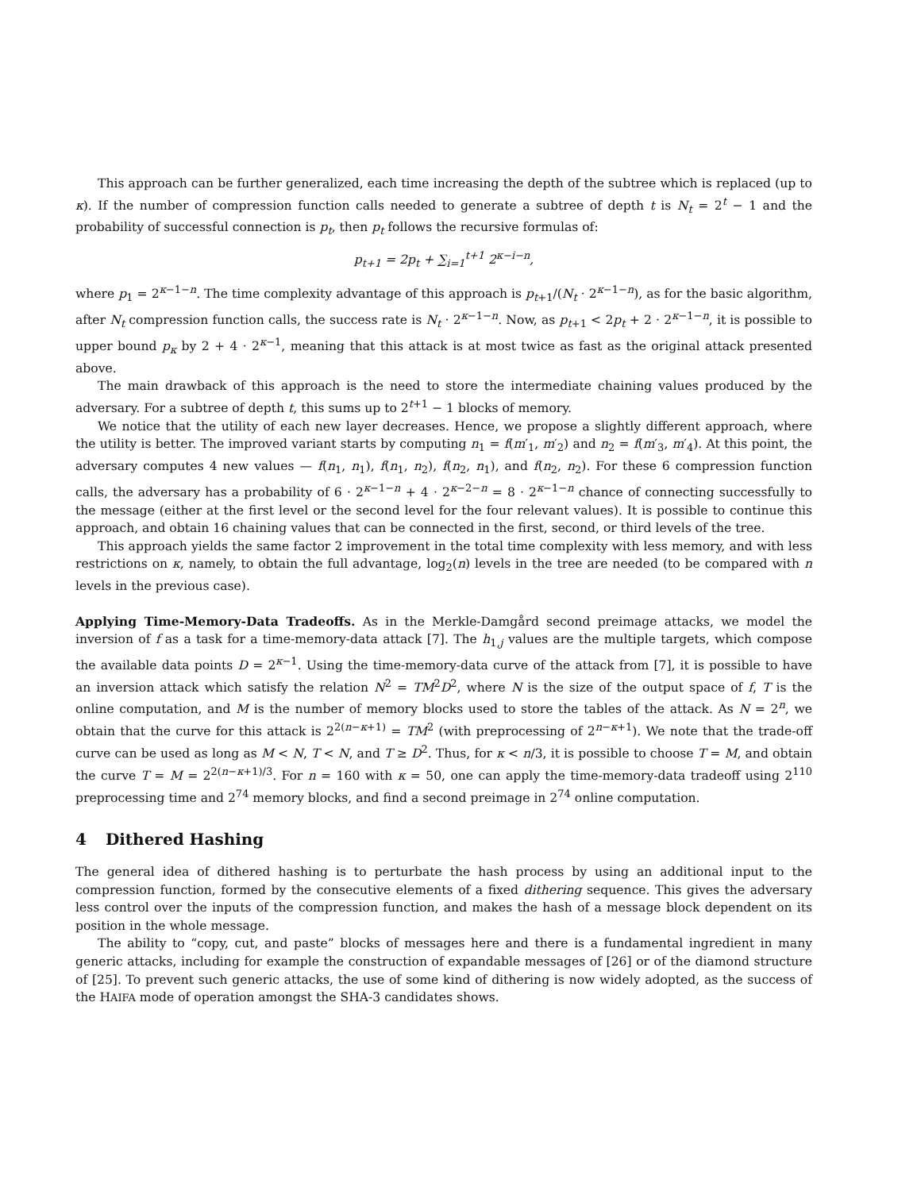This approach can be further generalized, each time increasing the depth of the subtree which is replaced (up to κ). If the number of compression function calls needed to generate a subtree of depth t is N<sub>t</sub> = 2<sup>t</sup> − 1 and the probability of successful connection is p<sub>t</sub>, then p<sub>t</sub> follows the recursive formulas of:
p<sub>t+1</sub> = 2p<sub>t</sub> + ∑<sub>i=1</sub><sup>t+1</sup> 2<sup>κ−i−n</sup>,
where p<sub>1</sub> = 2<sup>κ−1−n</sup>. The time complexity advantage of this approach is p<sub>t+1</sub>/(N<sub>t</sub> · 2<sup>κ−1−n</sup>), as for the basic algorithm, after N<sub>t</sub> compression function calls, the success rate is N<sub>t</sub> · 2<sup>κ−1−n</sup>. Now, as p<sub>t+1</sub> < 2p<sub>t</sub> + 2 · 2<sup>κ−1−n</sup>, it is possible to upper bound p<sub>κ</sub> by 2 + 4 · 2<sup>κ−1</sup>, meaning that this attack is at most twice as fast as the original attack presented above.
The main drawback of this approach is the need to store the intermediate chaining values produced by the adversary. For a subtree of depth t, this sums up to 2<sup>t+1</sup> − 1 blocks of memory.
We notice that the utility of each new layer decreases. Hence, we propose a slightly different approach, where the utility is better. The improved variant starts by computing n<sub>1</sub> = f(m′<sub>1</sub>, m′<sub>2</sub>) and n<sub>2</sub> = f(m′<sub>3</sub>, m′<sub>4</sub>). At this point, the adversary computes 4 new values — f(n<sub>1</sub>, n<sub>1</sub>), f(n<sub>1</sub>, n<sub>2</sub>), f(n<sub>2</sub>, n<sub>1</sub>), and f(n<sub>2</sub>, n<sub>2</sub>). For these 6 compression function calls, the adversary has a probability of 6 · 2<sup>κ−1−n</sup> + 4 · 2<sup>κ−2−n</sup> = 8 · 2<sup>κ−1−n</sup> chance of connecting successfully to the message (either at the first level or the second level for the four relevant values). It is possible to continue this approach, and obtain 16 chaining values that can be connected in the first, second, or third levels of the tree.
This approach yields the same factor 2 improvement in the total time complexity with less memory, and with less restrictions on κ, namely, to obtain the full advantage, log<sub>2</sub>(n) levels in the tree are needed (to be compared with n levels in the previous case).
Applying Time-Memory-Data Tradeoffs. As in the Merkle-Damgård second preimage attacks, we model the inversion of f as a task for a time-memory-data attack [7]. The h<sub>1,j</sub> values are the multiple targets, which compose the available data points D = 2<sup>κ−1</sup>. Using the time-memory-data curve of the attack from [7], it is possible to have an inversion attack which satisfy the relation N<sup>2</sup> = TM<sup>2</sup>D<sup>2</sup>, where N is the size of the output space of f, T is the online computation, and M is the number of memory blocks used to store the tables of the attack. As N = 2<sup>n</sup>, we obtain that the curve for this attack is 2<sup>2(n−κ+1)</sup> = TM<sup>2</sup> (with preprocessing of 2<sup>n−κ+1</sup>). We note that the trade-off curve can be used as long as M < N, T < N, and T ≥ D<sup>2</sup>. Thus, for κ < n/3, it is possible to choose T = M, and obtain the curve T = M = 2<sup>2(n−κ+1)/3</sup>. For n = 160 with κ = 50, one can apply the time-memory-data tradeoff using 2<sup>110</sup> preprocessing time and 2<sup>74</sup> memory blocks, and find a second preimage in 2<sup>74</sup> online computation.
4 Dithered Hashing
The general idea of dithered hashing is to perturbate the hash process by using an additional input to the compression function, formed by the consecutive elements of a fixed dithering sequence. This gives the adversary less control over the inputs of the compression function, and makes the hash of a message block dependent on its position in the whole message.
The ability to “copy, cut, and paste” blocks of messages here and there is a fundamental ingredient in many generic attacks, including for example the construction of expandable messages of [26] or of the diamond structure of [25]. To prevent such generic attacks, the use of some kind of dithering is now widely adopted, as the success of the HAIFA mode of operation amongst the SHA-3 candidates shows.